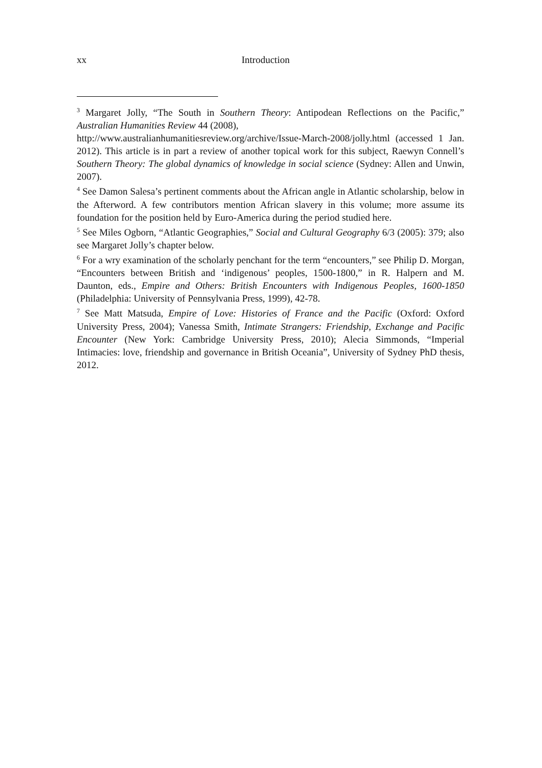xx Introduction
<sup>3</sup> Margaret Jolly, “The South in Southern Theory: Antipodean Reflections on the Pacific,” Australian Humanities Review 44 (2008),
http://www.australianhumanitiesreview.org/archive/Issue-March-2008/jolly.html (accessed 1 Jan. 2012). This article is in part a review of another topical work for this subject, Raewyn Connell’s Southern Theory: The global dynamics of knowledge in social science (Sydney: Allen and Unwin, 2007).
<sup>4</sup> See Damon Salesa’s pertinent comments about the African angle in Atlantic scholarship, below in the Afterword. A few contributors mention African slavery in this volume; more assume its foundation for the position held by Euro-America during the period studied here.
<sup>5</sup> See Miles Ogborn, “Atlantic Geographies,” Social and Cultural Geography 6/3 (2005): 379; also see Margaret Jolly’s chapter below.
<sup>6</sup> For a wry examination of the scholarly penchant for the term “encounters,” see Philip D. Morgan, “Encounters between British and ‘indigenous’ peoples, 1500-1800,” in R. Halpern and M. Daunton, eds., Empire and Others: British Encounters with Indigenous Peoples, 1600-1850 (Philadelphia: University of Pennsylvania Press, 1999), 42-78.
<sup>7</sup> See Matt Matsuda, Empire of Love: Histories of France and the Pacific (Oxford: Oxford University Press, 2004); Vanessa Smith, Intimate Strangers: Friendship, Exchange and Pacific Encounter (New York: Cambridge University Press, 2010); Alecia Simmonds, “Imperial Intimacies: love, friendship and governance in British Oceania”, University of Sydney PhD thesis, 2012.